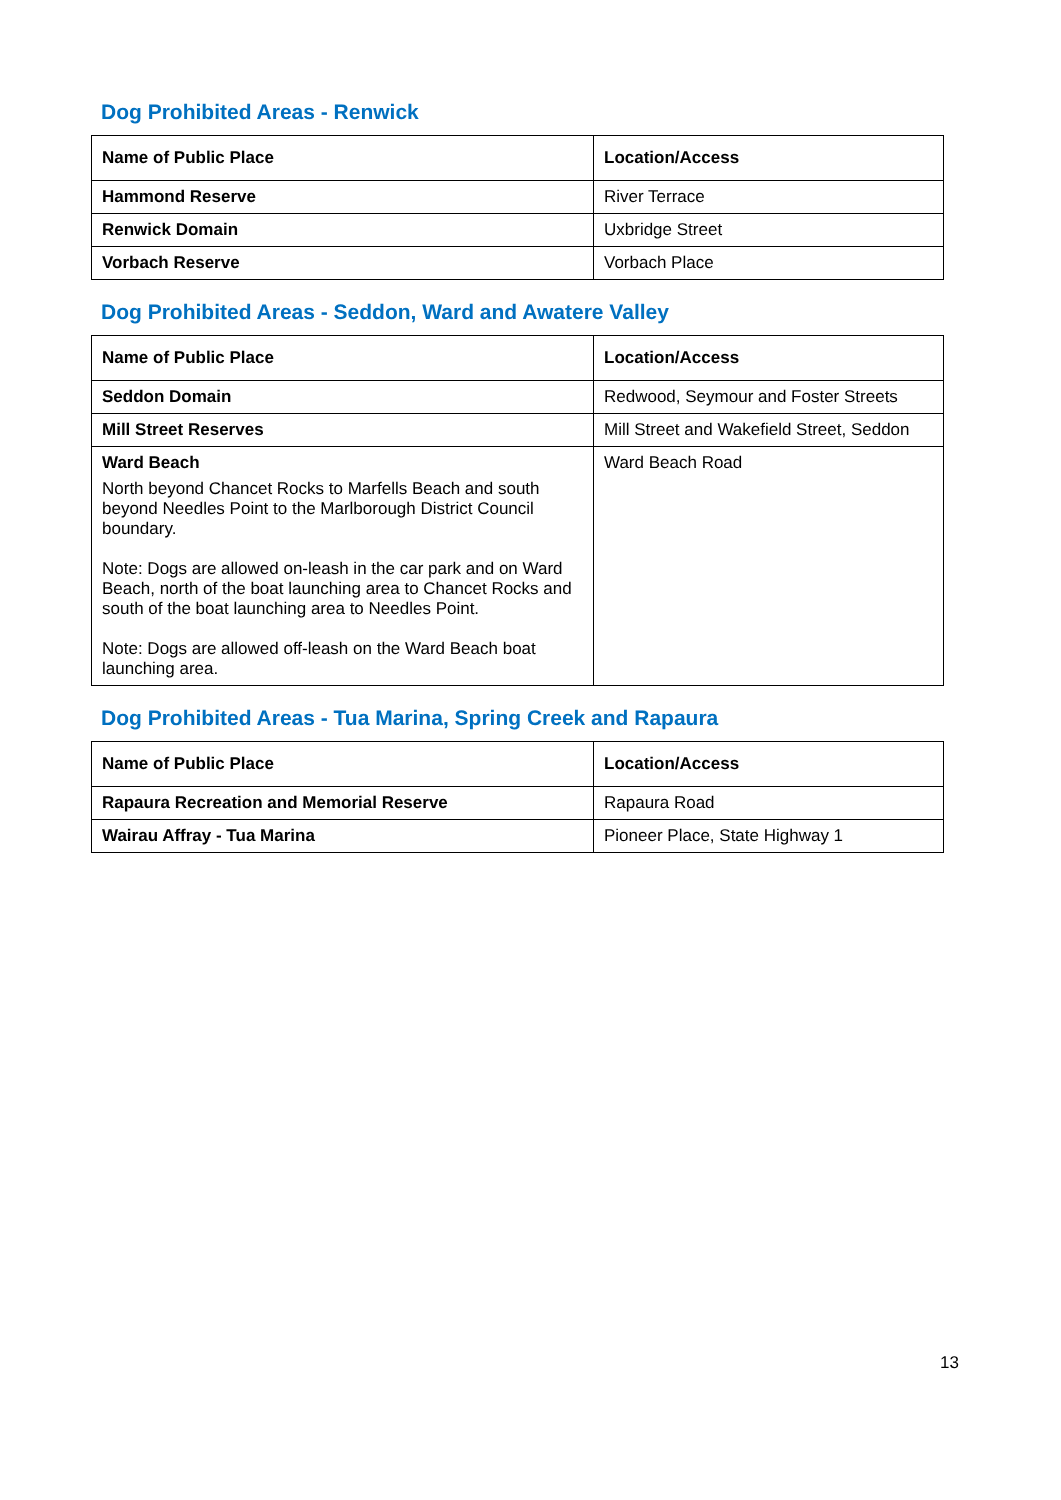Dog Prohibited Areas - Renwick
| Name of Public Place | Location/Access |
| --- | --- |
| Hammond Reserve | River Terrace |
| Renwick Domain | Uxbridge Street |
| Vorbach Reserve | Vorbach Place |
Dog Prohibited Areas - Seddon, Ward and Awatere Valley
| Name of Public Place | Location/Access |
| --- | --- |
| Seddon Domain | Redwood, Seymour and Foster Streets |
| Mill Street Reserves | Mill Street and Wakefield Street, Seddon |
| Ward Beach North beyond Chancet Rocks to Marfells Beach and south beyond Needles Point to the Marlborough District Council boundary. Note: Dogs are allowed on-leash in the car park and on Ward Beach, north of the boat launching area to Chancet Rocks and south of the boat launching area to Needles Point. Note: Dogs are allowed off-leash on the Ward Beach boat launching area. | Ward Beach Road |
Dog Prohibited Areas - Tua Marina, Spring Creek and Rapaura
| Name of Public Place | Location/Access |
| --- | --- |
| Rapaura Recreation and Memorial Reserve | Rapaura Road |
| Wairau Affray - Tua Marina | Pioneer Place, State Highway 1 |
13